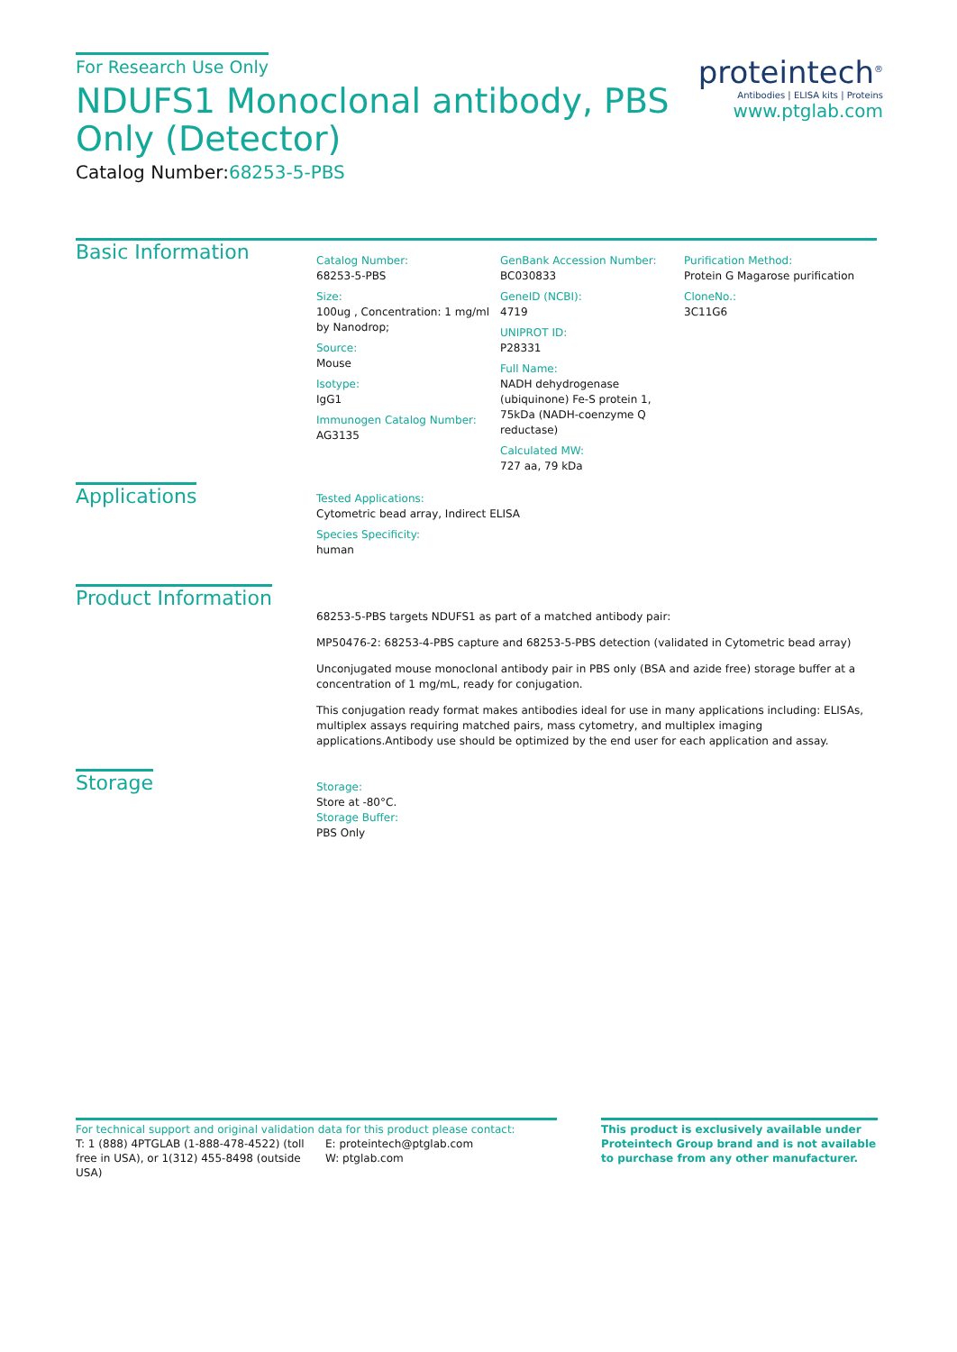For Research Use Only
NDUFS1 Monoclonal antibody, PBS Only (Detector)
Catalog Number:68253-5-PBS
proteintech<sup>®</sup>
Antibodies | ELISA kits | Proteins
www.ptglab.com
Basic Information
Catalog Number:
68253-5-PBS
Size:
100ug , Concentration: 1 mg/ml by Nanodrop;
Source:
Mouse
Isotype:
IgG1
Immunogen Catalog Number:
AG3135
GenBank Accession Number:
BC030833
GeneID (NCBI):
4719
UNIPROT ID:
P28331
Full Name:
NADH dehydrogenase (ubiquinone) Fe-S protein 1, 75kDa (NADH-coenzyme Q reductase)
Calculated MW:
727 aa, 79 kDa
Purification Method:
Protein G Magarose purification
CloneNo.:
3C11G6
Applications
Tested Applications:
Cytometric bead array, Indirect ELISA
Species Specificity:
human
Product Information
68253-5-PBS targets NDUFS1 as part of a matched antibody pair:
MP50476-2: 68253-4-PBS capture and 68253-5-PBS detection (validated in Cytometric bead array)
Unconjugated mouse monoclonal antibody pair in PBS only (BSA and azide free) storage buffer at a concentration of 1 mg/mL, ready for conjugation.
This conjugation ready format makes antibodies ideal for use in many applications including: ELISAs, multiplex assays requiring matched pairs, mass cytometry, and multiplex imaging applications.Antibody use should be optimized by the end user for each application and assay.
Storage
Storage:
Store at -80°C.
Storage Buffer:
PBS Only
For technical support and original validation data for this product please contact:
T: 1 (888) 4PTGLAB (1-888-478-4522) (toll free in USA), or 1(312) 455-8498 (outside USA)
E: proteintech@ptglab.com
W: ptglab.com
This product is exclusively available under Proteintech Group brand and is not available to purchase from any other manufacturer.